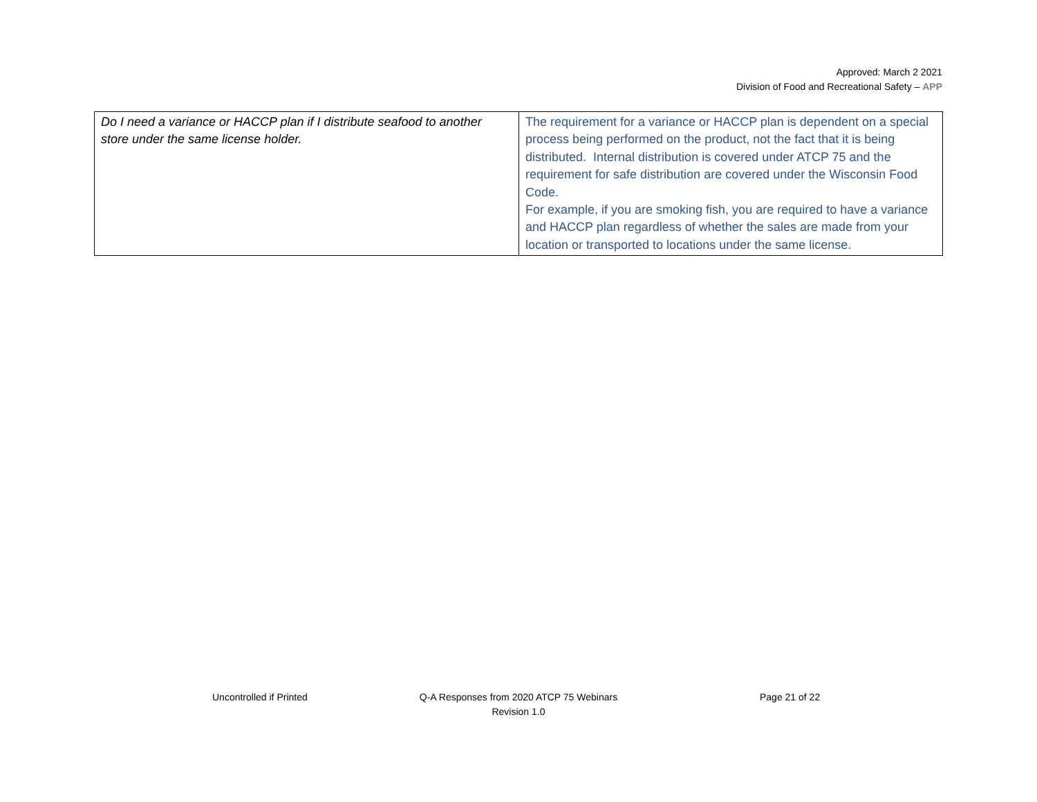Approved: March 2 2021
Division of Food and Recreational Safety – APP
| Do I need a variance or HACCP plan if I distribute seafood to another store under the same license holder. | The requirement for a variance or HACCP plan is dependent on a special process being performed on the product, not the fact that it is being distributed. Internal distribution is covered under ATCP 75 and the requirement for safe distribution are covered under the Wisconsin Food Code. For example, if you are smoking fish, you are required to have a variance and HACCP plan regardless of whether the sales are made from your location or transported to locations under the same license. |
Uncontrolled if Printed
Q-A Responses from 2020 ATCP 75 Webinars
Revision 1.0
Page 21 of 22